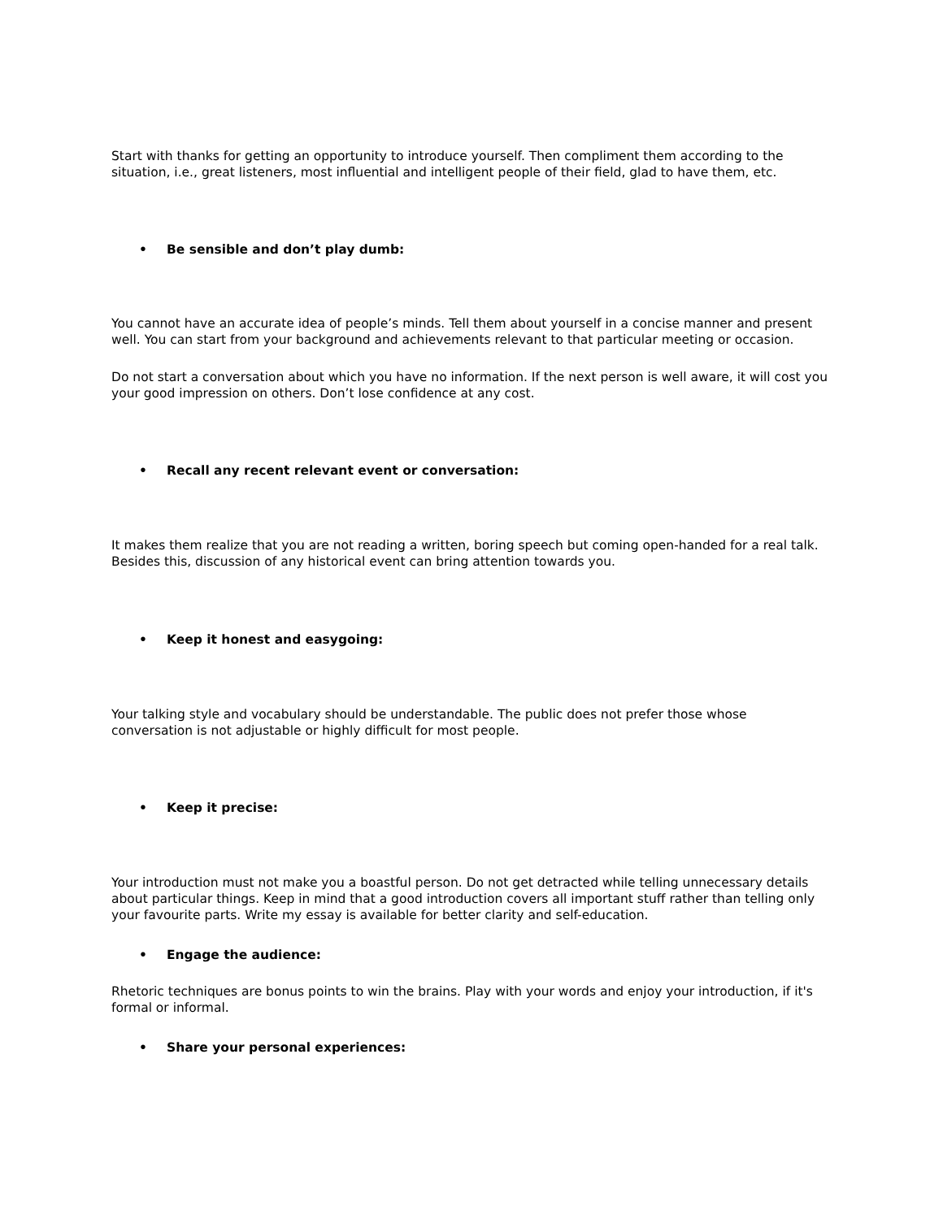Start with thanks for getting an opportunity to introduce yourself. Then compliment them according to the situation, i.e., great listeners, most influential and intelligent people of their field, glad to have them, etc.
• Be sensible and don’t play dumb:
You cannot have an accurate idea of people’s minds. Tell them about yourself in a concise manner and present well. You can start from your background and achievements relevant to that particular meeting or occasion.
Do not start a conversation about which you have no information. If the next person is well aware, it will cost you your good impression on others. Don’t lose confidence at any cost.
• Recall any recent relevant event or conversation:
It makes them realize that you are not reading a written, boring speech but coming open-handed for a real talk. Besides this, discussion of any historical event can bring attention towards you.
• Keep it honest and easygoing:
Your talking style and vocabulary should be understandable. The public does not prefer those whose conversation is not adjustable or highly difficult for most people.
• Keep it precise:
Your introduction must not make you a boastful person. Do not get detracted while telling unnecessary details about particular things. Keep in mind that a good introduction covers all important stuff rather than telling only your favourite parts. Write my essay is available for better clarity and self-education.
• Engage the audience:
Rhetoric techniques are bonus points to win the brains. Play with your words and enjoy your introduction, if it's formal or informal.
• Share your personal experiences: